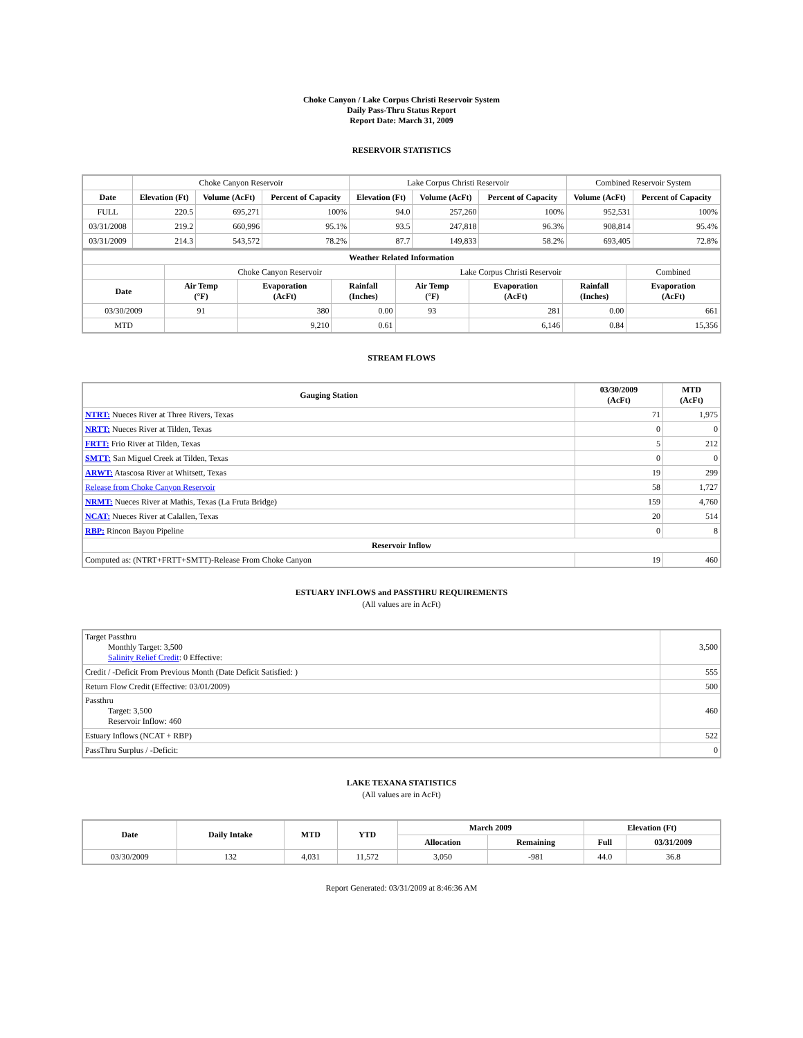Choke Canyon / Lake Corpus Christi Reservoir System
Daily Pass-Thru Status Report
Report Date: March 31, 2009
RESERVOIR STATISTICS
| | Choke Canyon Reservoir | | | Lake Corpus Christi Reservoir | | | Combined Reservoir System | |
| Date | Elevation (Ft) | Volume (AcFt) | Percent of Capacity | Elevation (Ft) | Volume (AcFt) | Percent of Capacity | Volume (AcFt) | Percent of Capacity |
| FULL | 220.5 | 695,271 | 100% | 94.0 | 257,260 | 100% | 952,531 | 100% |
| 03/31/2008 | 219.2 | 660,996 | 95.1% | 93.5 | 247,818 | 96.3% | 908,814 | 95.4% |
| 03/31/2009 | 214.3 | 543,572 | 78.2% | 87.7 | 149,833 | 58.2% | 693,405 | 72.8% |
| Weather Related Information | | | | | | | |
| --- | --- | --- | --- | --- | --- | --- | --- |
| | Choke Canyon Reservoir | | | Lake Corpus Christi Reservoir | | | Combined |
| Date | Air Temp (°F) | Evaporation (AcFt) | Rainfall (Inches) | Air Temp (°F) | Evaporation (AcFt) | Rainfall (Inches) | Evaporation (AcFt) |
| 03/30/2009 | 91 | 380 | 0.00 | 93 | 281 | 0.00 | 661 |
| MTD | | 9,210 | 0.61 | | 6,146 | 0.84 | 15,356 |
STREAM FLOWS
| Gauging Station | 03/30/2009 (AcFt) | MTD (AcFt) |
| --- | --- | --- |
| NTRT: Nueces River at Three Rivers, Texas | 71 | 1,975 |
| NRTT: Nueces River at Tilden, Texas | 0 | 0 |
| FRTT: Frio River at Tilden, Texas | 5 | 212 |
| SMTT: San Miguel Creek at Tilden, Texas | 0 | 0 |
| ARWT: Atascosa River at Whitsett, Texas | 19 | 299 |
| Release from Choke Canyon Reservoir | 58 | 1,727 |
| NRMT: Nueces River at Mathis, Texas (La Fruta Bridge) | 159 | 4,760 |
| NCAT: Nueces River at Calallen, Texas | 20 | 514 |
| RBP: Rincon Bayou Pipeline | 0 | 8 |
| Reservoir Inflow | | |
| Computed as: (NTRT+FRTT+SMTT)-Release From Choke Canyon | 19 | 460 |
ESTUARY INFLOWS and PASSTHRU REQUIREMENTS
(All values are in AcFt)
| Target Passthru Monthly Target: 3,500 Salinity Relief Credit : 0 Effective: | 3,500 |
| Credit / -Deficit From Previous Month (Date Deficit Satisfied: ) | 555 |
| Return Flow Credit (Effective: 03/01/2009) | 500 |
| Passthru Target: 3,500 Reservoir Inflow: 460 | 460 |
| Estuary Inflows (NCAT + RBP) | 522 |
| PassThru Surplus / -Deficit: | 0 |
LAKE TEXANA STATISTICS
(All values are in AcFt)
| Date | Daily Intake | MTD | YTD | March 2009 | | Elevation (Ft) | |
| --- | --- | --- | --- | --- | --- | --- | --- |
| | | | | Allocation | Remaining | Full | 03/31/2009 |
| 03/30/2009 | 132 | 4,031 | 11,572 | 3,050 | -981 | 44.0 | 36.8 |
Report Generated: 03/31/2009 at 8:46:36 AM